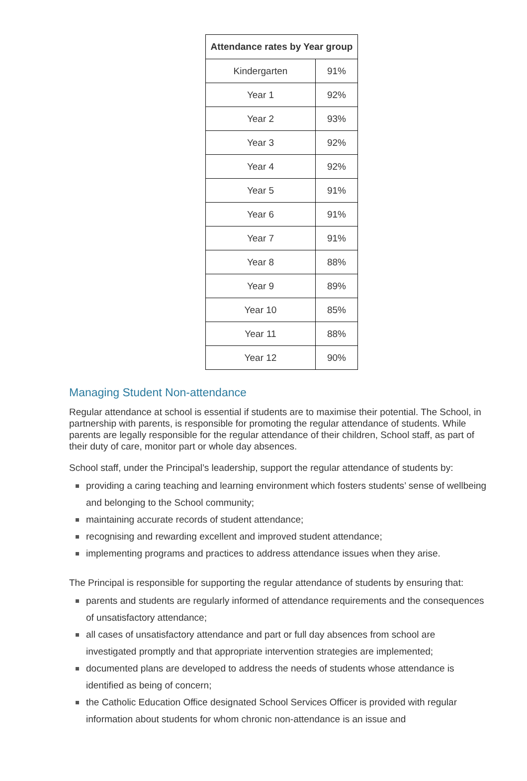| Attendance rates by Year group | |
| --- | --- |
| Kindergarten | 91% |
| Year 1 | 92% |
| Year 2 | 93% |
| Year 3 | 92% |
| Year 4 | 92% |
| Year 5 | 91% |
| Year 6 | 91% |
| Year 7 | 91% |
| Year 8 | 88% |
| Year 9 | 89% |
| Year 10 | 85% |
| Year 11 | 88% |
| Year 12 | 90% |
Managing Student Non-attendance
Regular attendance at school is essential if students are to maximise their potential. The School, in partnership with parents, is responsible for promoting the regular attendance of students. While parents are legally responsible for the regular attendance of their children, School staff, as part of their duty of care, monitor part or whole day absences.
School staff, under the Principal’s leadership, support the regular attendance of students by:
providing a caring teaching and learning environment which fosters students’ sense of wellbeing and belonging to the School community;
maintaining accurate records of student attendance;
recognising and rewarding excellent and improved student attendance;
implementing programs and practices to address attendance issues when they arise.
The Principal is responsible for supporting the regular attendance of students by ensuring that:
parents and students are regularly informed of attendance requirements and the consequences of unsatisfactory attendance;
all cases of unsatisfactory attendance and part or full day absences from school are investigated promptly and that appropriate intervention strategies are implemented;
documented plans are developed to address the needs of students whose attendance is identified as being of concern;
the Catholic Education Office designated School Services Officer is provided with regular information about students for whom chronic non-attendance is an issue and